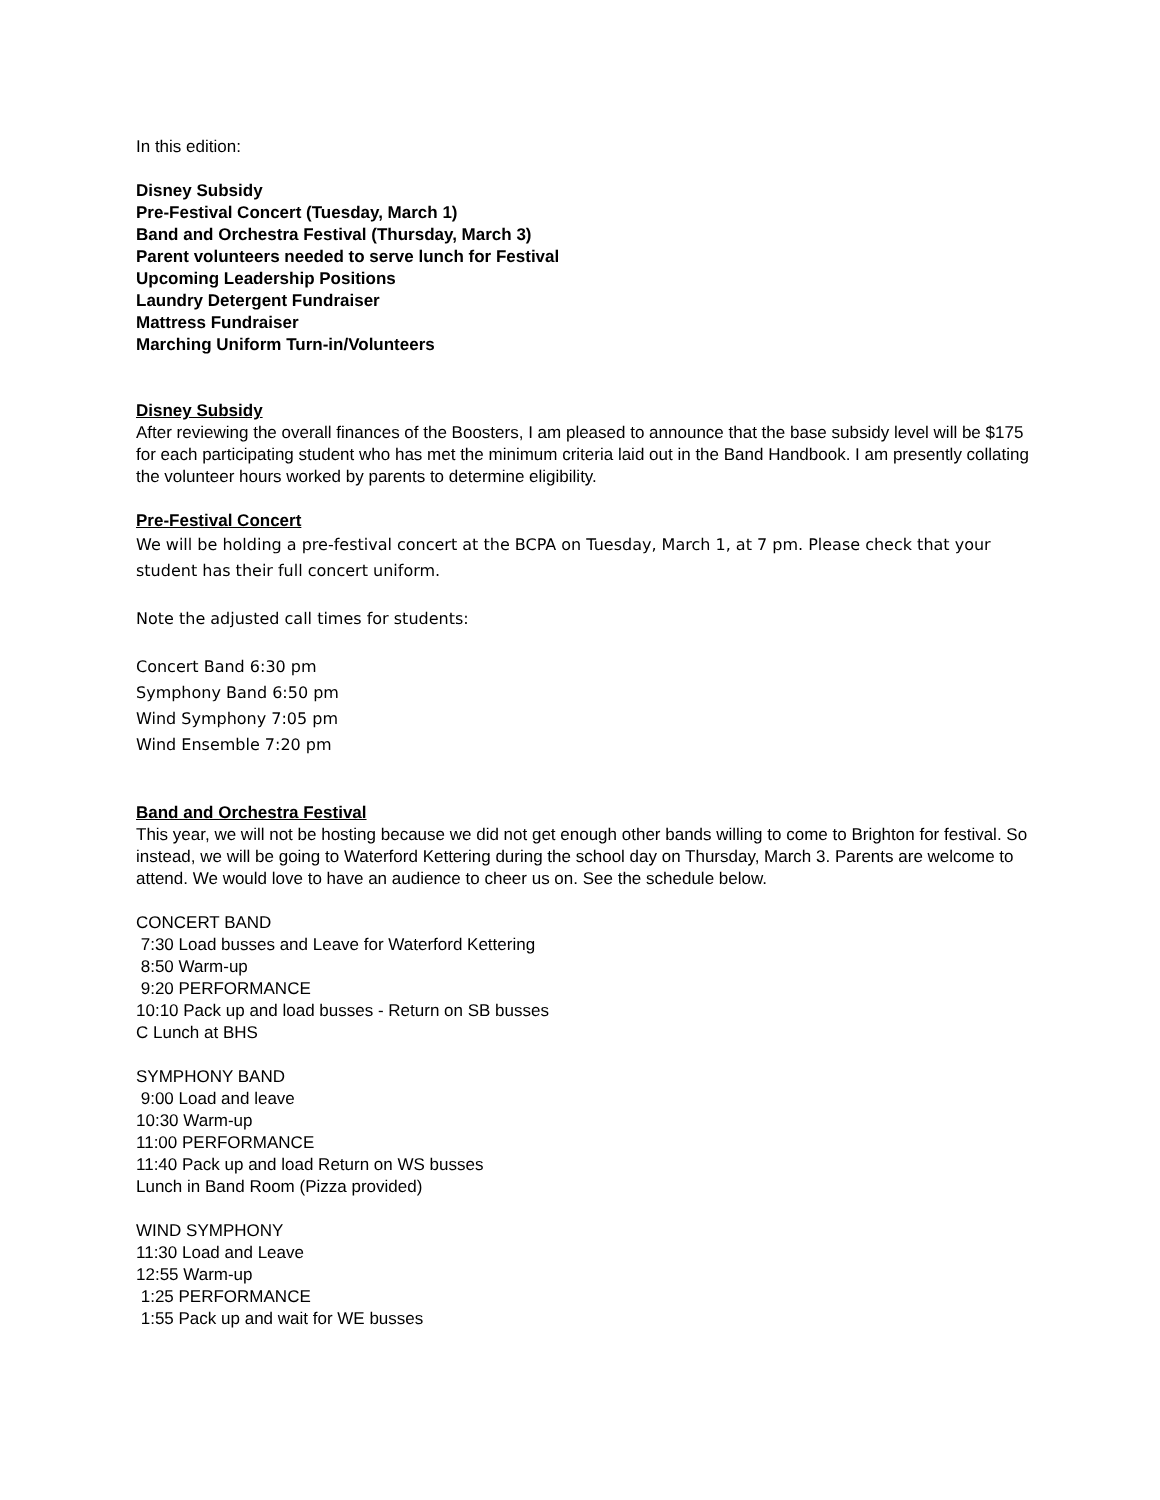In this edition:
Disney Subsidy
Pre-Festival Concert (Tuesday, March 1)
Band and Orchestra Festival (Thursday, March 3)
Parent volunteers needed to serve lunch for Festival
Upcoming Leadership Positions
Laundry Detergent Fundraiser
Mattress Fundraiser
Marching Uniform Turn-in/Volunteers
Disney Subsidy
After reviewing the overall finances of the Boosters, I am pleased to announce that the base subsidy level will be $175 for each participating student who has met the minimum criteria laid out in the Band Handbook. I am presently collating the volunteer hours worked by parents to determine eligibility.
Pre-Festival Concert
We will be holding a pre-festival concert at the BCPA on Tuesday, March 1, at 7 pm. Please check that your student has their full concert uniform.
Note the adjusted call times for students:
Concert Band 6:30 pm
Symphony Band 6:50 pm
Wind Symphony 7:05 pm
Wind Ensemble 7:20 pm
Band and Orchestra Festival
This year, we will not be hosting because we did not get enough other bands willing to come to Brighton for festival. So instead, we will be going to Waterford Kettering during the school day on Thursday, March 3. Parents are welcome to attend. We would love to have an audience to cheer us on. See the schedule below.
CONCERT BAND
7:30 Load busses and Leave for Waterford Kettering
8:50 Warm-up
9:20 PERFORMANCE
10:10 Pack up and load busses - Return on SB busses
C Lunch at BHS
SYMPHONY BAND
9:00 Load and leave
10:30 Warm-up
11:00 PERFORMANCE
11:40 Pack up and load Return on WS busses
Lunch in Band Room (Pizza provided)
WIND SYMPHONY
11:30 Load and Leave
12:55 Warm-up
1:25 PERFORMANCE
1:55 Pack up and wait for WE busses